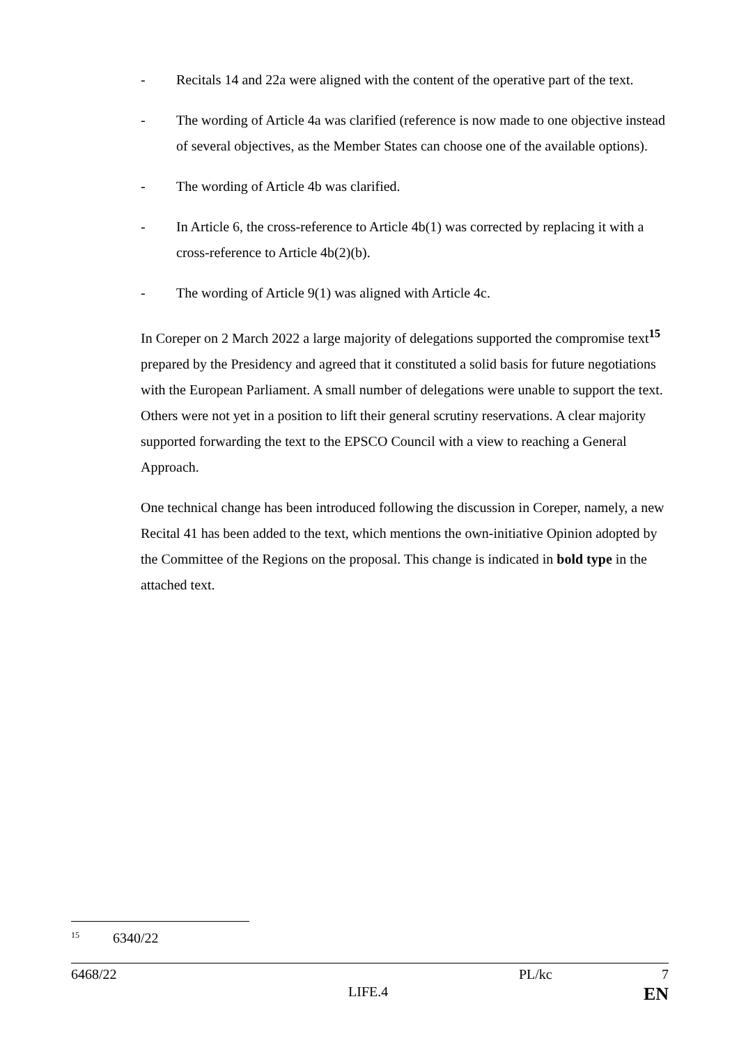- Recitals 14 and 22a were aligned with the content of the operative part of the text.
- The wording of Article 4a was clarified (reference is now made to one objective instead of several objectives, as the Member States can choose one of the available options).
- The wording of Article 4b was clarified.
- In Article 6, the cross-reference to Article 4b(1) was corrected by replacing it with a cross-reference to Article 4b(2)(b).
- The wording of Article 9(1) was aligned with Article 4c.
In Coreper on 2 March 2022 a large majority of delegations supported the compromise text<sup>15</sup> prepared by the Presidency and agreed that it constituted a solid basis for future negotiations with the European Parliament. A small number of delegations were unable to support the text. Others were not yet in a position to lift their general scrutiny reservations. A clear majority supported forwarding the text to the EPSCO Council with a view to reaching a General Approach.
One technical change has been introduced following the discussion in Coreper, namely, a new Recital 41 has been added to the text, which mentions the own-initiative Opinion adopted by the Committee of the Regions on the proposal. This change is indicated in bold type in the attached text.
<sup>15</sup> 6340/22
6468/22 PL/kc 7
LIFE.4 EN